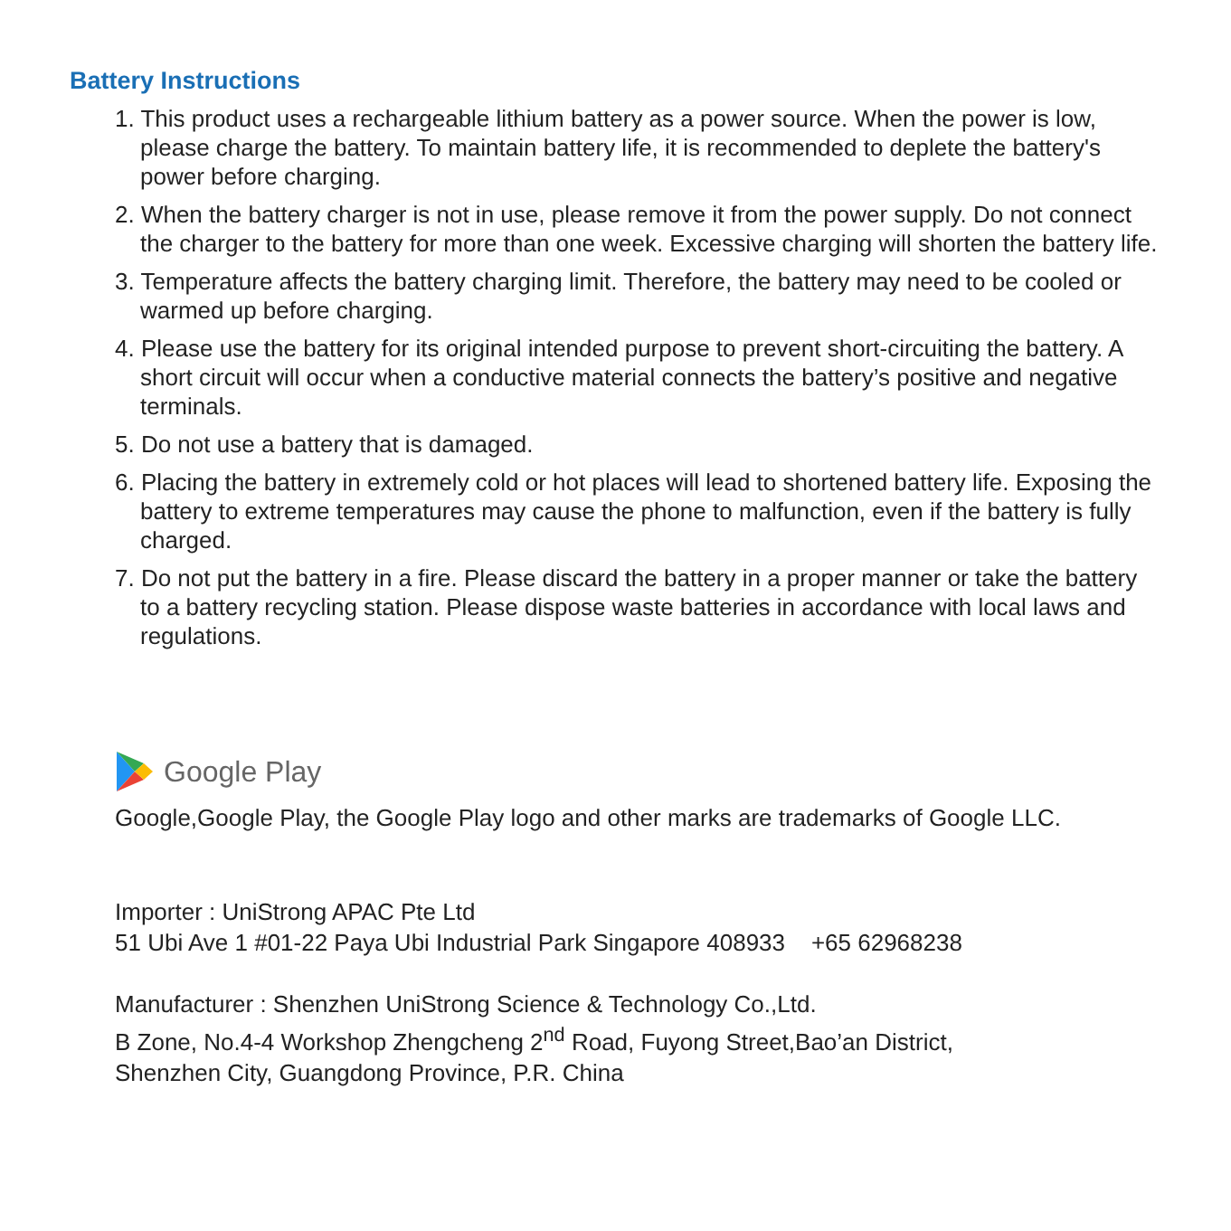Battery Instructions
1. This product uses a rechargeable lithium battery as a power source. When the power is low, please charge the battery. To maintain battery life, it is recommended to deplete the battery's power before charging.
2. When the battery charger is not in use, please remove it from the power supply. Do not connect the charger to the battery for more than one week. Excessive charging will shorten the battery life.
3. Temperature affects the battery charging limit. Therefore, the battery may need to be cooled or warmed up before charging.
4. Please use the battery for its original intended purpose to prevent short-circuiting the battery. A short circuit will occur when a conductive material connects the battery’s positive and negative terminals.
5. Do not use a battery that is damaged.
6. Placing the battery in extremely cold or hot places will lead to shortened battery life. Exposing the battery to extreme temperatures may cause the phone to malfunction, even if the battery is fully charged.
7. Do not put the battery in a fire. Please discard the battery in a proper manner or take the battery to a battery recycling station. Please dispose waste batteries in accordance with local laws and regulations.
Google Play
Google,Google Play, the Google Play logo and other marks are trademarks of Google LLC.
Importer : UniStrong APAC Pte Ltd
51 Ubi Ave 1 #01-22 Paya Ubi Industrial Park Singapore 408933 +65 62968238
Manufacturer : Shenzhen UniStrong Science & Technology Co.,Ltd.
B Zone, No.4-4 Workshop Zhengcheng 2<sup>nd</sup> Road, Fuyong Street,Bao’an District,
Shenzhen City, Guangdong Province, P.R. China